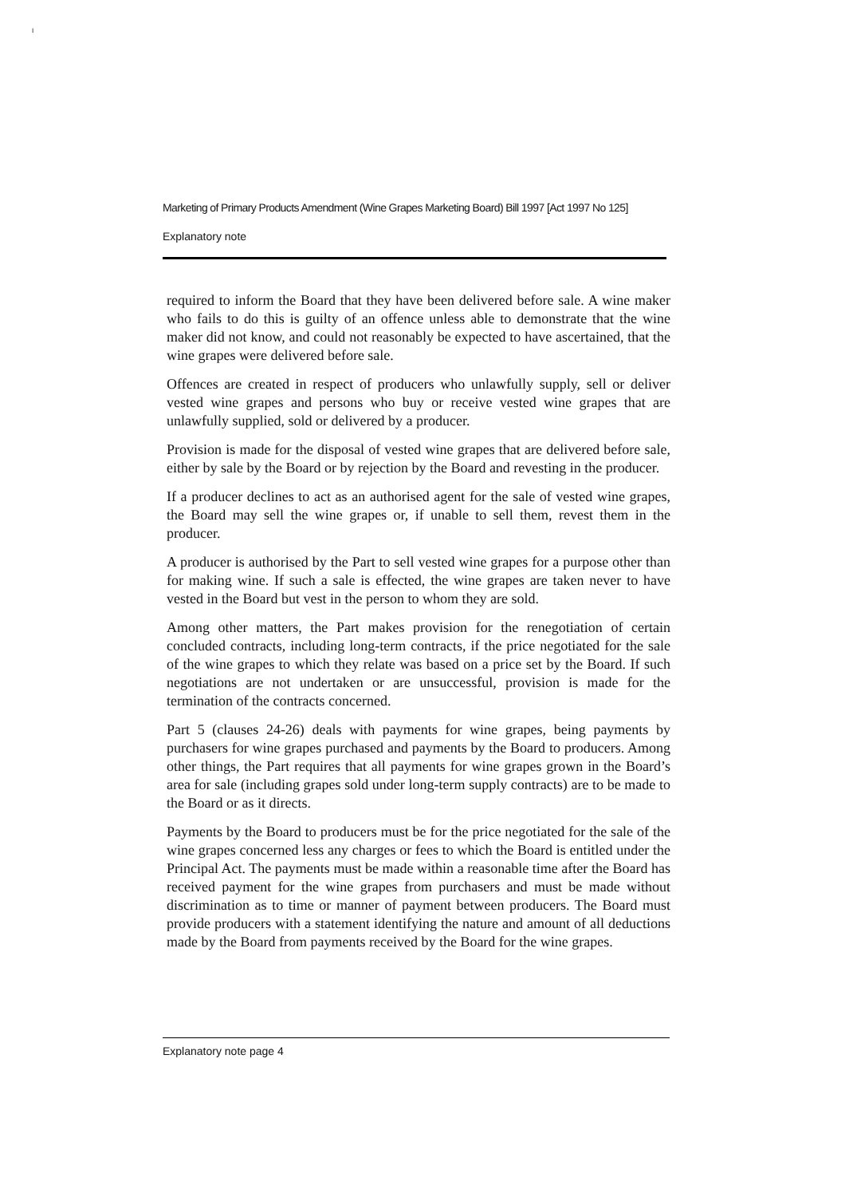I
Marketing of Primary Products Amendment (Wine Grapes Marketing Board) Bill 1997 [Act 1997 No 125]
Explanatory note
required to inform the Board that they have been delivered before sale. A wine maker who fails to do this is guilty of an offence unless able to demonstrate that the wine maker did not know, and could not reasonably be expected to have ascertained, that the wine grapes were delivered before sale.
Offences are created in respect of producers who unlawfully supply, sell or deliver vested wine grapes and persons who buy or receive vested wine grapes that are unlawfully supplied, sold or delivered by a producer.
Provision is made for the disposal of vested wine grapes that are delivered before sale, either by sale by the Board or by rejection by the Board and revesting in the producer.
If a producer declines to act as an authorised agent for the sale of vested wine grapes, the Board may sell the wine grapes or, if unable to sell them, revest them in the producer.
A producer is authorised by the Part to sell vested wine grapes for a purpose other than for making wine. If such a sale is effected, the wine grapes are taken never to have vested in the Board but vest in the person to whom they are sold.
Among other matters, the Part makes provision for the renegotiation of certain concluded contracts, including long-term contracts, if the price negotiated for the sale of the wine grapes to which they relate was based on a price set by the Board. If such negotiations are not undertaken or are unsuccessful, provision is made for the termination of the contracts concerned.
Part 5 (clauses 24-26) deals with payments for wine grapes, being payments by purchasers for wine grapes purchased and payments by the Board to producers. Among other things, the Part requires that all payments for wine grapes grown in the Board’s area for sale (including grapes sold under long-term supply contracts) are to be made to the Board or as it directs.
Payments by the Board to producers must be for the price negotiated for the sale of the wine grapes concerned less any charges or fees to which the Board is entitled under the Principal Act. The payments must be made within a reasonable time after the Board has received payment for the wine grapes from purchasers and must be made without discrimination as to time or manner of payment between producers. The Board must provide producers with a statement identifying the nature and amount of all deductions made by the Board from payments received by the Board for the wine grapes.
Explanatory note page 4